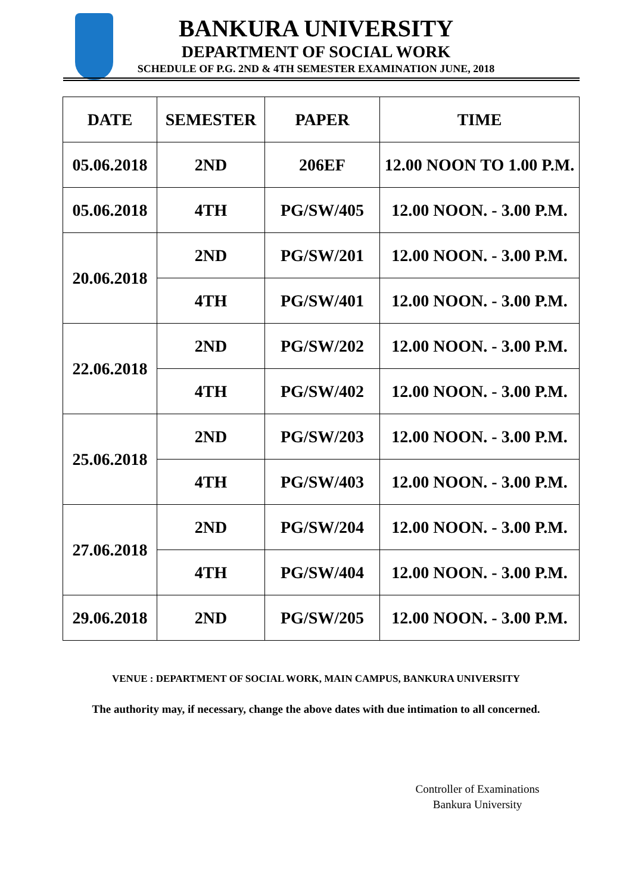BANKURA UNIVERSITY
DEPARTMENT OF SOCIAL WORK
SCHEDULE OF P.G. 2ND & 4TH SEMESTER EXAMINATION JUNE, 2018
| DATE | SEMESTER | PAPER | TIME |
| --- | --- | --- | --- |
| 05.06.2018 | 2ND | 206EF | 12.00 NOON TO 1.00 P.M. |
| 05.06.2018 | 4TH | PG/SW/405 | 12.00 NOON. - 3.00 P.M. |
| 20.06.2018 | 2ND | PG/SW/201 | 12.00 NOON. - 3.00 P.M. |
| | 4TH | PG/SW/401 | 12.00 NOON. - 3.00 P.M. |
| 22.06.2018 | 2ND | PG/SW/202 | 12.00 NOON. - 3.00 P.M. |
| | 4TH | PG/SW/402 | 12.00 NOON. - 3.00 P.M. |
| 25.06.2018 | 2ND | PG/SW/203 | 12.00 NOON. - 3.00 P.M. |
| | 4TH | PG/SW/403 | 12.00 NOON. - 3.00 P.M. |
| 27.06.2018 | 2ND | PG/SW/204 | 12.00 NOON. - 3.00 P.M. |
| | 4TH | PG/SW/404 | 12.00 NOON. - 3.00 P.M. |
| 29.06.2018 | 2ND | PG/SW/205 | 12.00 NOON. - 3.00 P.M. |
VENUE : DEPARTMENT OF SOCIAL WORK, MAIN CAMPUS, BANKURA UNIVERSITY
The authority may, if necessary, change the above dates with due intimation to all concerned.
Controller of Examinations
Bankura University